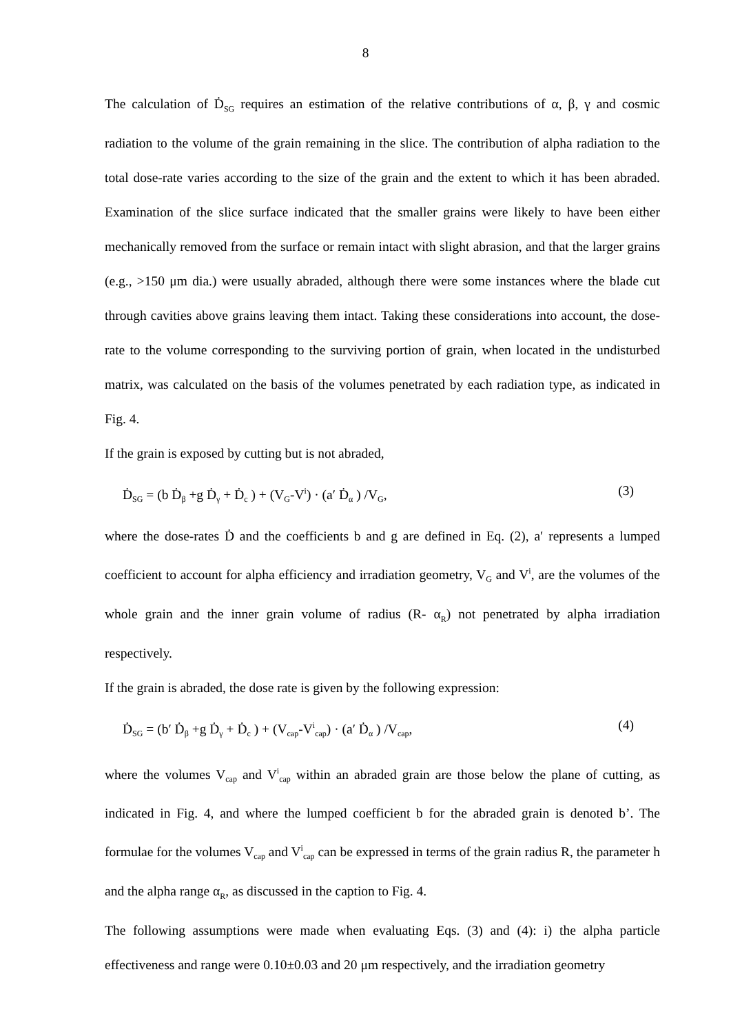8
The calculation of Ḋ<sub>SG</sub> requires an estimation of the relative contributions of α, β, γ and cosmic radiation to the volume of the grain remaining in the slice. The contribution of alpha radiation to the total dose-rate varies according to the size of the grain and the extent to which it has been abraded. Examination of the slice surface indicated that the smaller grains were likely to have been either mechanically removed from the surface or remain intact with slight abrasion, and that the larger grains (e.g., >150 μm dia.) were usually abraded, although there were some instances where the blade cut through cavities above grains leaving them intact. Taking these considerations into account, the dose-rate to the volume corresponding to the surviving portion of grain, when located in the undisturbed matrix, was calculated on the basis of the volumes penetrated by each radiation type, as indicated in Fig. 4.
If the grain is exposed by cutting but is not abraded,
Ḋ<sub>SG</sub> = (b Ḋ<sub>β</sub> +g Ḋ<sub>γ</sub> + Ḋ<sub>c</sub> ) + (V<sub>G</sub>-V<sup>i</sup>) · (a′ Ḋ<sub>α</sub> ) /V<sub>G</sub>, (3)
where the dose-rates Ḋ and the coefficients b and g are defined in Eq. (2), a′ represents a lumped coefficient to account for alpha efficiency and irradiation geometry, V<sub>G</sub> and V<sup>i</sup>, are the volumes of the whole grain and the inner grain volume of radius (R- α<sub>R</sub>) not penetrated by alpha irradiation respectively.
If the grain is abraded, the dose rate is given by the following expression:
Ḋ<sub>SG</sub> = (b′ Ḋ<sub>β</sub> +g Ḋ<sub>γ</sub> + Ḋ<sub>c</sub> ) + (V<sub>cap</sub>-V<sup>i</sup><sub>cap</sub>) · (a′ Ḋ<sub>α</sub> ) /V<sub>cap</sub>, (4)
where the volumes V<sub>cap</sub> and V<sup>i</sup><sub>cap</sub> within an abraded grain are those below the plane of cutting, as indicated in Fig. 4, and where the lumped coefficient b for the abraded grain is denoted b’. The formulae for the volumes V<sub>cap</sub> and V<sup>i</sup><sub>cap</sub> can be expressed in terms of the grain radius R, the parameter h and the alpha range α<sub>R</sub>, as discussed in the caption to Fig. 4.
The following assumptions were made when evaluating Eqs. (3) and (4): i) the alpha particle effectiveness and range were 0.10±0.03 and 20 μm respectively, and the irradiation geometry